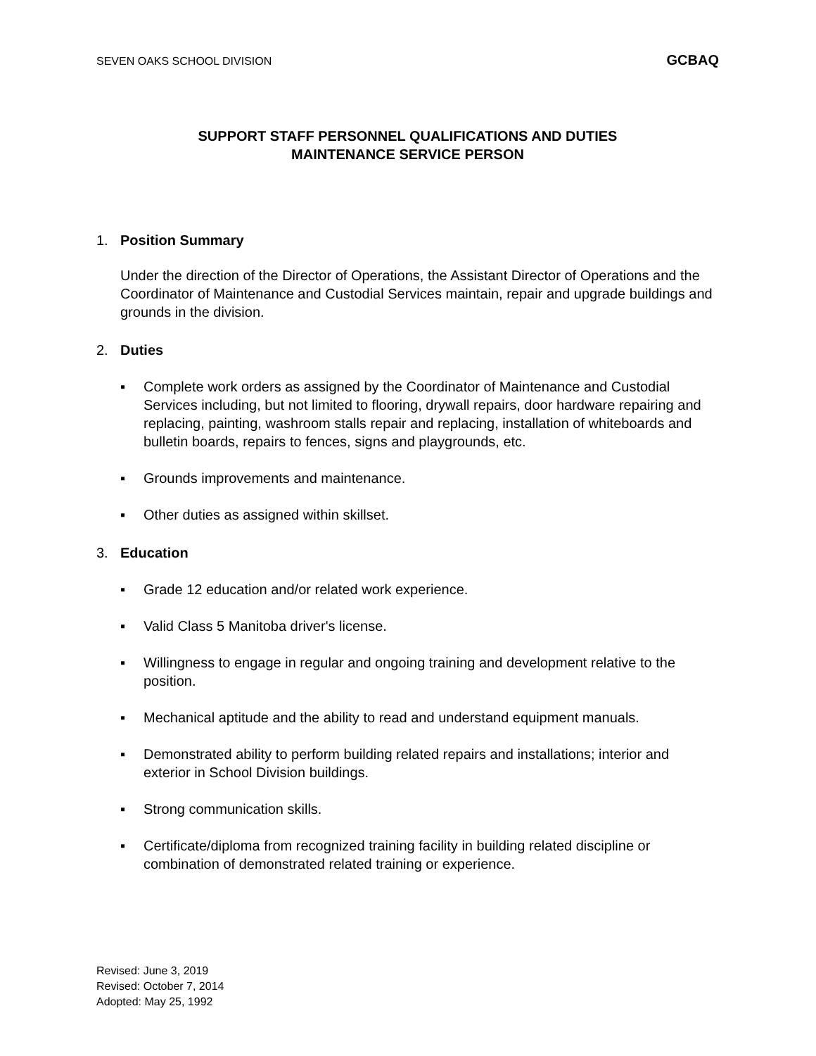SEVEN OAKS SCHOOL DIVISION GCBAQ
SUPPORT STAFF PERSONNEL QUALIFICATIONS AND DUTIES
MAINTENANCE SERVICE PERSON
1. Position Summary
Under the direction of the Director of Operations, the Assistant Director of Operations and the Coordinator of Maintenance and Custodial Services maintain, repair and upgrade buildings and grounds in the division.
2. Duties
▪ Complete work orders as assigned by the Coordinator of Maintenance and Custodial Services including, but not limited to flooring, drywall repairs, door hardware repairing and replacing, painting, washroom stalls repair and replacing, installation of whiteboards and bulletin boards, repairs to fences, signs and playgrounds, etc.
▪ Grounds improvements and maintenance.
▪ Other duties as assigned within skillset.
3. Education
▪ Grade 12 education and/or related work experience.
▪ Valid Class 5 Manitoba driver's license.
▪ Willingness to engage in regular and ongoing training and development relative to the position.
▪ Mechanical aptitude and the ability to read and understand equipment manuals.
▪ Demonstrated ability to perform building related repairs and installations; interior and exterior in School Division buildings.
▪ Strong communication skills.
▪ Certificate/diploma from recognized training facility in building related discipline or combination of demonstrated related training or experience.
Revised: June 3, 2019
Revised: October 7, 2014
Adopted: May 25, 1992